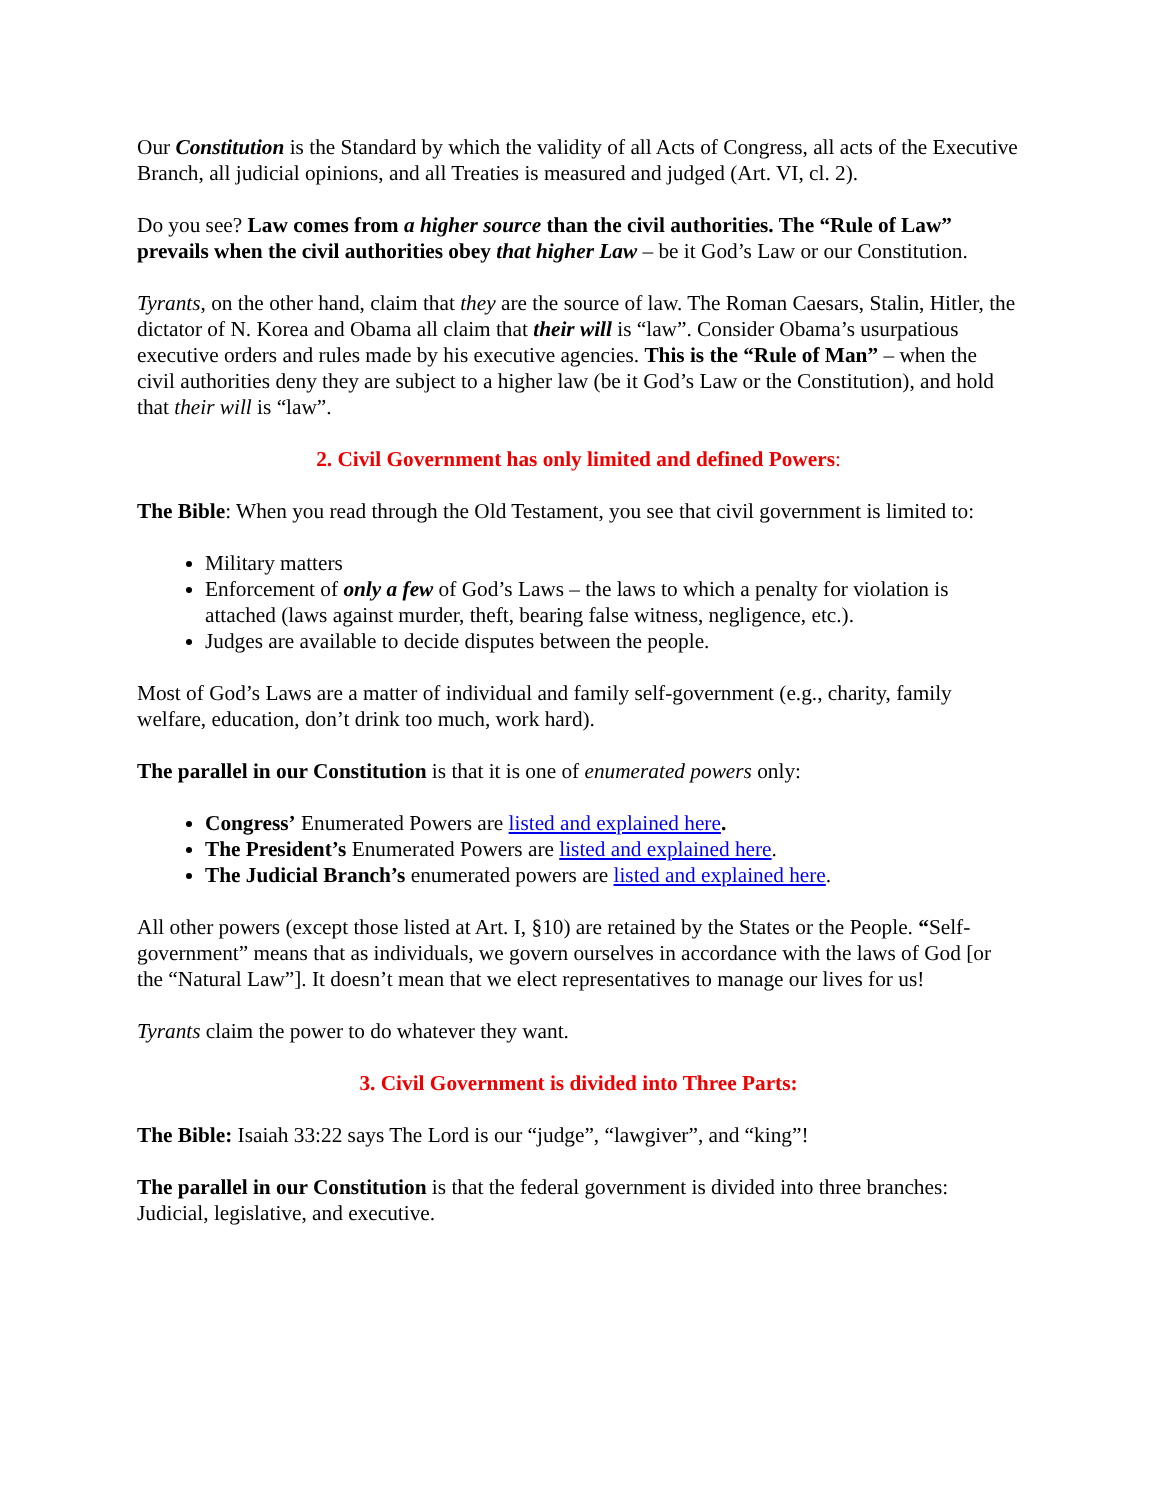Our Constitution is the Standard by which the validity of all Acts of Congress, all acts of the Executive Branch, all judicial opinions, and all Treaties is measured and judged (Art. VI, cl. 2).
Do you see? Law comes from a higher source than the civil authorities. The “Rule of Law” prevails when the civil authorities obey that higher Law – be it God’s Law or our Constitution.
Tyrants, on the other hand, claim that they are the source of law. The Roman Caesars, Stalin, Hitler, the dictator of N. Korea and Obama all claim that their will is “law”. Consider Obama’s usurpatious executive orders and rules made by his executive agencies. This is the “Rule of Man” – when the civil authorities deny they are subject to a higher law (be it God’s Law or the Constitution), and hold that their will is “law”.
2. Civil Government has only limited and defined Powers:
The Bible: When you read through the Old Testament, you see that civil government is limited to:
Military matters
Enforcement of only a few of God’s Laws – the laws to which a penalty for violation is attached (laws against murder, theft, bearing false witness, negligence, etc.).
Judges are available to decide disputes between the people.
Most of God’s Laws are a matter of individual and family self-government (e.g., charity, family welfare, education, don’t drink too much, work hard).
The parallel in our Constitution is that it is one of enumerated powers only:
Congress’ Enumerated Powers are listed and explained here.
The President’s Enumerated Powers are listed and explained here.
The Judicial Branch’s enumerated powers are listed and explained here.
All other powers (except those listed at Art. I, §10) are retained by the States or the People. “Self-government” means that as individuals, we govern ourselves in accordance with the laws of God [or the “Natural Law”]. It doesn’t mean that we elect representatives to manage our lives for us!
Tyrants claim the power to do whatever they want.
3. Civil Government is divided into Three Parts:
The Bible: Isaiah 33:22 says The Lord is our “judge”, “lawgiver”, and “king”!
The parallel in our Constitution is that the federal government is divided into three branches: Judicial, legislative, and executive.